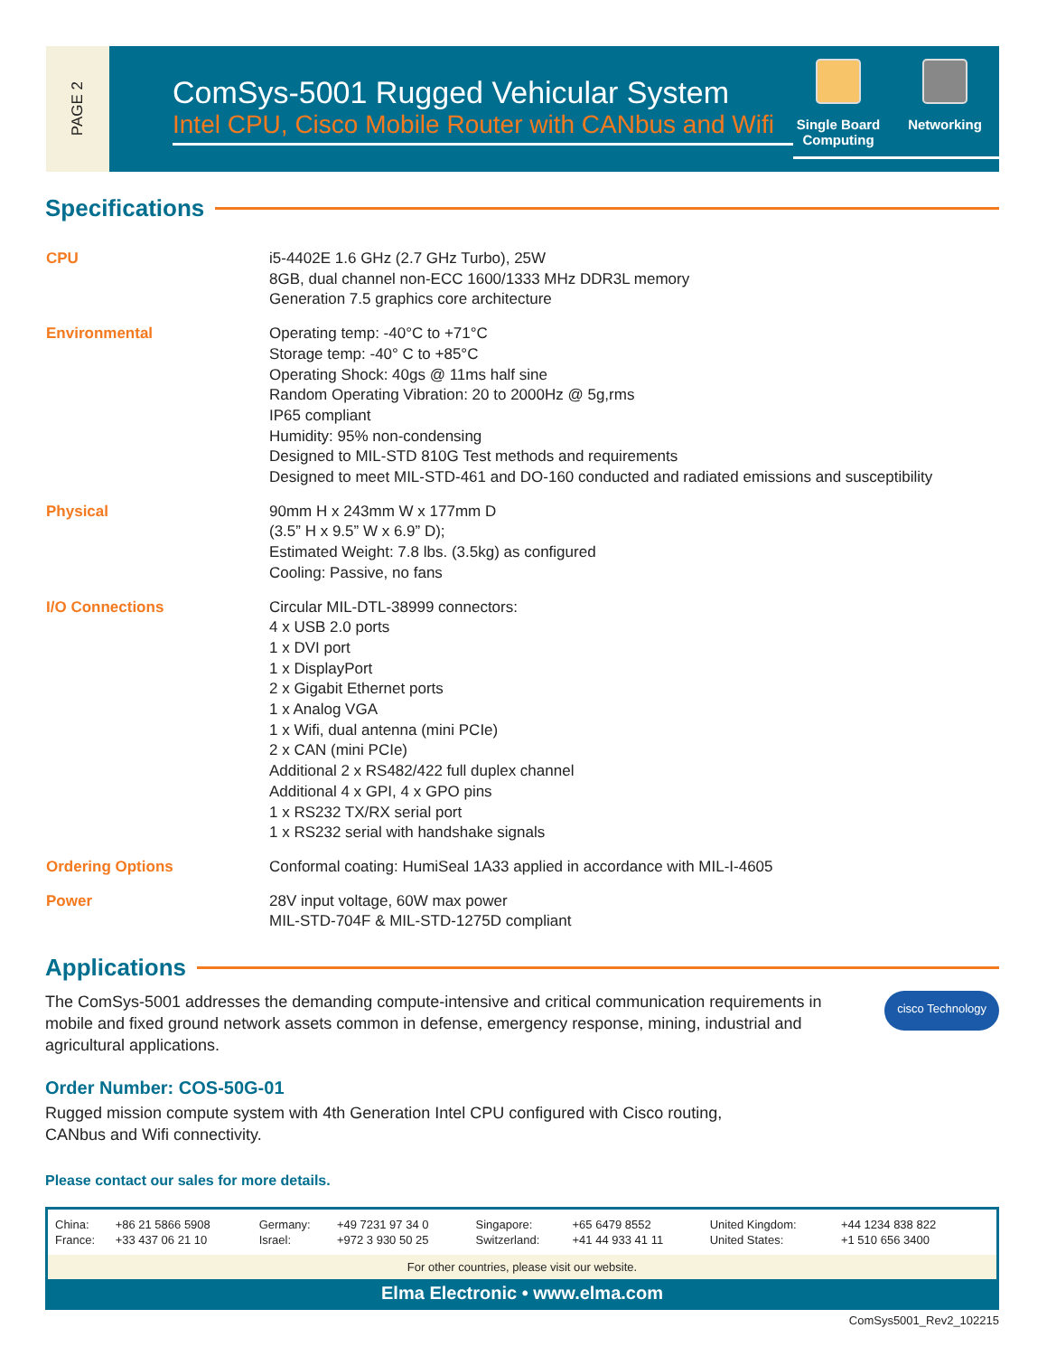PAGE 2
ComSys-5001 Rugged Vehicular System
Intel CPU, Cisco Mobile Router with CANbus and Wifi
Single Board Computing
Networking
Specifications
| CPU | i5-4402E 1.6 GHz (2.7 GHz Turbo), 25W 8GB, dual channel non-ECC 1600/1333 MHz DDR3L memory Generation 7.5 graphics core architecture |
| Environmental | Operating temp: -40°C to +71°C Storage temp: -40° C to +85°C Operating Shock: 40gs @ 11ms half sine Random Operating Vibration: 20 to 2000Hz @ 5g,rms IP65 compliant Humidity: 95% non-condensing Designed to MIL-STD 810G Test methods and requirements Designed to meet MIL-STD-461 and DO-160 conducted and radiated emissions and susceptibility |
| Physical | 90mm H x 243mm W x 177mm D (3.5” H x 9.5” W x 6.9” D); Estimated Weight: 7.8 lbs. (3.5kg) as configured Cooling: Passive, no fans |
| I/O Connections | Circular MIL-DTL-38999 connectors: 4 x USB 2.0 ports 1 x DVI port 1 x DisplayPort 2 x Gigabit Ethernet ports 1 x Analog VGA 1 x Wifi, dual antenna (mini PCIe) 2 x CAN (mini PCIe) Additional 2 x RS482/422 full duplex channel Additional 4 x GPI, 4 x GPO pins 1 x RS232 TX/RX serial port 1 x RS232 serial with handshake signals |
| Ordering Options | Conformal coating: HumiSeal 1A33 applied in accordance with MIL-I-4605 |
| Power | 28V input voltage, 60W max power MIL-STD-704F & MIL-STD-1275D compliant |
Applications
The ComSys-5001 addresses the demanding compute-intensive and critical communication requirements in mobile and fixed ground network assets common in defense, emergency response, mining, industrial and agricultural applications.
cisco Technology
Order Number: COS-50G-01
Rugged mission compute system with 4th Generation Intel CPU configured with Cisco routing,
CANbus and Wifi connectivity.
Please contact our sales for more details.
| China: | +86 21 5866 5908 | Germany: | +49 7231 97 34 0 | Singapore: | +65 6479 8552 | United Kingdom: | +44 1234 838 822 |
| France: | +33 437 06 21 10 | Israel: | +972 3 930 50 25 | Switzerland: | +41 44 933 41 11 | United States: | +1 510 656 3400 |
For other countries, please visit our website.
Elma Electronic • www.elma.com
ComSys5001_Rev2_102215